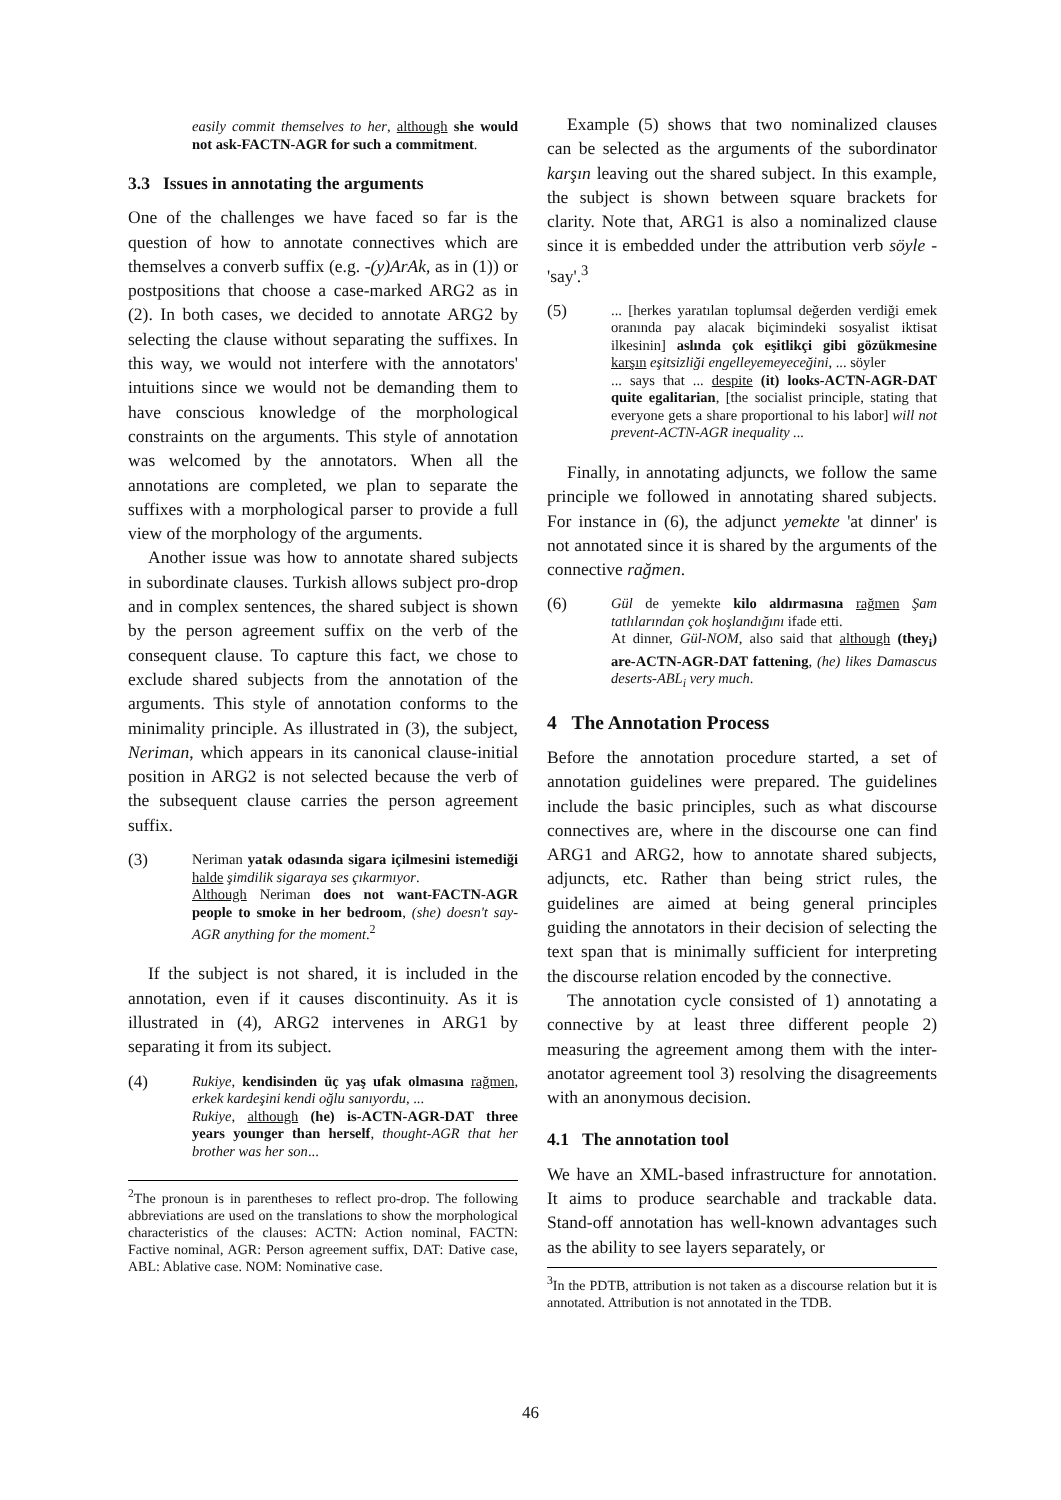easily commit themselves to her, although she would not ask-FACTN-AGR for such a commitment.
3.3 Issues in annotating the arguments
One of the challenges we have faced so far is the question of how to annotate connectives which are themselves a converb suffix (e.g. -(y)ArAk, as in (1)) or postpositions that choose a case-marked ARG2 as in (2). In both cases, we decided to annotate ARG2 by selecting the clause without separating the suffixes. In this way, we would not interfere with the annotators' intuitions since we would not be demanding them to have conscious knowledge of the morphological constraints on the arguments. This style of annotation was welcomed by the annotators. When all the annotations are completed, we plan to separate the suffixes with a morphological parser to provide a full view of the morphology of the arguments.
Another issue was how to annotate shared subjects in subordinate clauses. Turkish allows subject pro-drop and in complex sentences, the shared subject is shown by the person agreement suffix on the verb of the consequent clause. To capture this fact, we chose to exclude shared subjects from the annotation of the arguments. This style of annotation conforms to the minimality principle. As illustrated in (3), the subject, Neriman, which appears in its canonical clause-initial position in ARG2 is not selected because the verb of the subsequent clause carries the person agreement suffix.
(3)
Neriman yatak odasında sigara içilmesini istemediği halde şimdilik sigaraya ses çıkarmıyor.
Although Neriman does not want-FACTN-AGR people to smoke in her bedroom, (she) doesn't say-AGR anything for the moment.<sup>2</sup>
If the subject is not shared, it is included in the annotation, even if it causes discontinuity. As it is illustrated in (4), ARG2 intervenes in ARG1 by separating it from its subject.
(4)
Rukiye, kendisinden üç yaş ufak olmasına rağmen, erkek kardeşini kendi oğlu sanıyordu, ...
Rukiye, although (he) is-ACTN-AGR-DAT three years younger than herself, thought-AGR that her brother was her son...
<sup>2</sup> The pronoun is in parentheses to reflect pro-drop. The following abbreviations are used on the translations to show the morphological characteristics of the clauses: ACTN: Action nominal, FACTN: Factive nominal, AGR: Person agreement suffix, DAT: Dative case, ABL: Ablative case. NOM: Nominative case.
Example (5) shows that two nominalized clauses can be selected as the arguments of the subordinator karşın leaving out the shared subject. In this example, the subject is shown between square brackets for clarity. Note that, ARG1 is also a nominalized clause since it is embedded under the attribution verb söyle - 'say'.<sup>3</sup>
(5)
... [herkes yaratılan toplumsal değerden verdiği emek oranında pay alacak biçimindeki sosyalist iktisat ilkesinin] aslında çok eşitlikçi gibi gözükmesine karşın eşitsizliği engelleyemeyeceğini, ... söyler
... says that ... despite (it) looks-ACTN-AGR-DAT quite egalitarian, [the socialist principle, stating that everyone gets a share proportional to his labor] will not prevent-ACTN-AGR inequality ...
Finally, in annotating adjuncts, we follow the same principle we followed in annotating shared subjects. For instance in (6), the adjunct yemekte 'at dinner' is not annotated since it is shared by the arguments of the connective rağmen.
(6)
Gül de yemekte kilo aldırmasına rağmen Şam tatlılarından çok hoşlandığını ifade etti.
At dinner, Gül-NOM, also said that although (they<sub>i</sub>) are-ACTN-AGR-DAT fattening, (he) likes Damascus deserts-ABL<sub>i</sub> very much.
4 The Annotation Process
Before the annotation procedure started, a set of annotation guidelines were prepared. The guidelines include the basic principles, such as what discourse connectives are, where in the discourse one can find ARG1 and ARG2, how to annotate shared subjects, adjuncts, etc. Rather than being strict rules, the guidelines are aimed at being general principles guiding the annotators in their decision of selecting the text span that is minimally sufficient for interpreting the discourse relation encoded by the connective.
The annotation cycle consisted of 1) annotating a connective by at least three different people 2) measuring the agreement among them with the inter-anotator agreement tool 3) resolving the disagreements with an anonymous decision.
4.1 The annotation tool
We have an XML-based infrastructure for annotation. It aims to produce searchable and trackable data. Stand-off annotation has well-known advantages such as the ability to see layers separately, or
<sup>3</sup> In the PDTB, attribution is not taken as a discourse relation but it is annotated. Attribution is not annotated in the TDB.
46